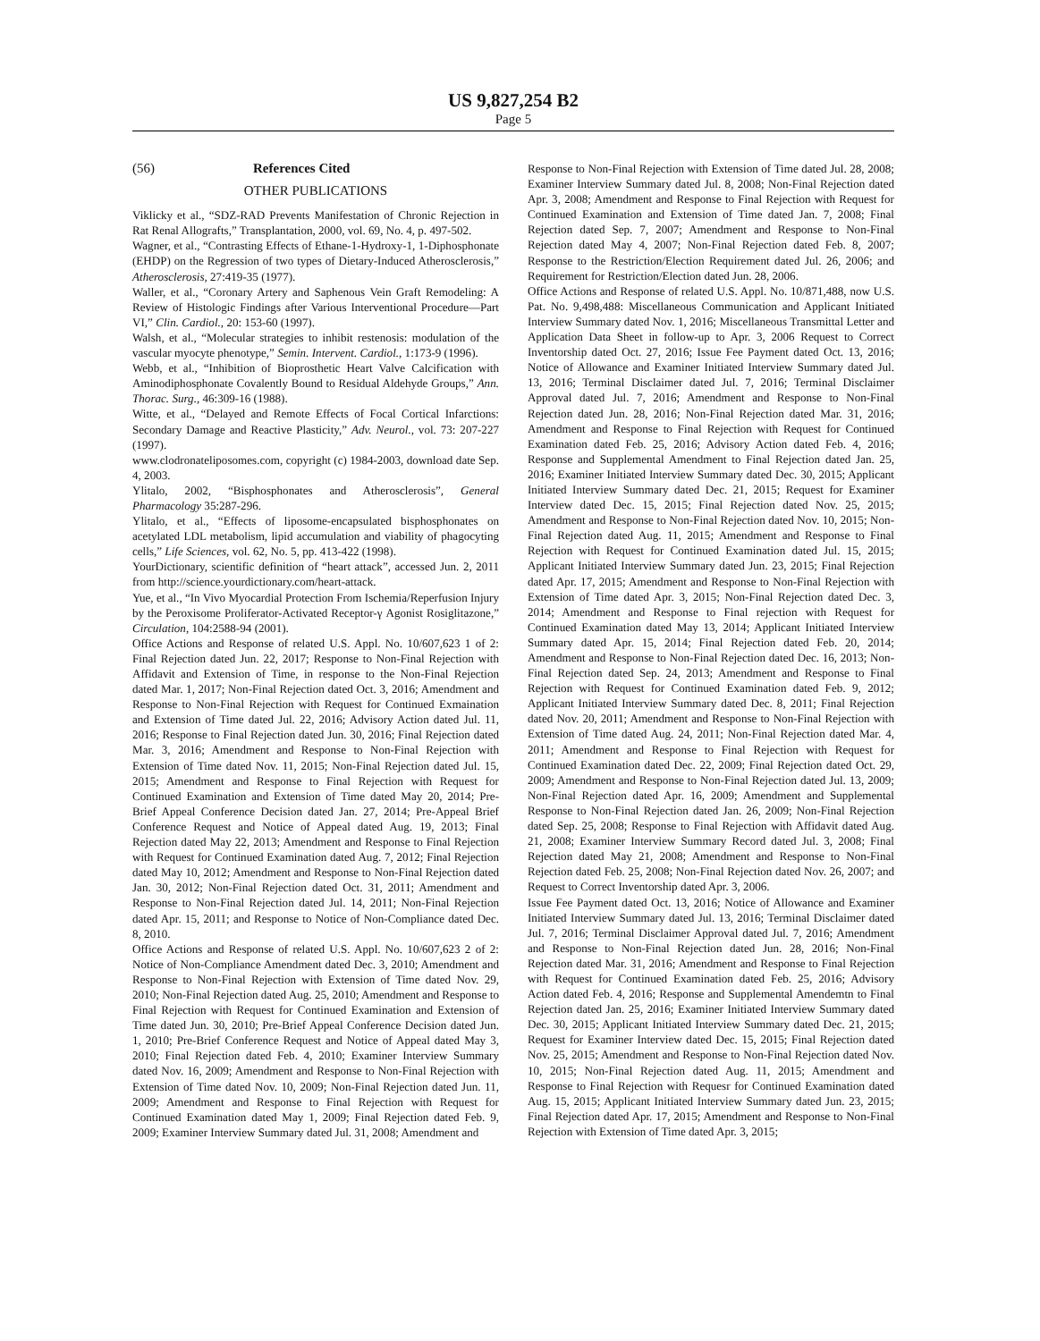US 9,827,254 B2
Page 5
(56) References Cited
OTHER PUBLICATIONS
Viklicky et al., “SDZ-RAD Prevents Manifestation of Chronic Rejection in Rat Renal Allografts,” Transplantation, 2000, vol. 69, No. 4, p. 497-502.
Wagner, et al., “Contrasting Effects of Ethane-1-Hydroxy-1, 1-Diphosphonate (EHDP) on the Regression of two types of Dietary-Induced Atherosclerosis,” Atherosclerosis, 27:419-35 (1977).
Waller, et al., “Coronary Artery and Saphenous Vein Graft Remodeling: A Review of Histologic Findings after Various Interventional Procedure—Part VI,” Clin. Cardiol., 20: 153-60 (1997).
Walsh, et al., “Molecular strategies to inhibit restenosis: modulation of the vascular myocyte phenotype,” Semin. Intervent. Cardiol., 1:173-9 (1996).
Webb, et al., “Inhibition of Bioprosthetic Heart Valve Calcification with Aminodiphosphonate Covalently Bound to Residual Aldehyde Groups,” Ann. Thorac. Surg., 46:309-16 (1988).
Witte, et al., “Delayed and Remote Effects of Focal Cortical Infarctions: Secondary Damage and Reactive Plasticity,” Adv. Neurol., vol. 73: 207-227 (1997).
www.clodronateliposomes.com, copyright (c) 1984-2003, download date Sep. 4, 2003.
Ylitalo, 2002, “Bisphosphonates and Atherosclerosis”, General Pharmacology 35:287-296.
Ylitalo, et al., “Effects of liposome-encapsulated bisphosphonates on acetylated LDL metabolism, lipid accumulation and viability of phagocyting cells,” Life Sciences, vol. 62, No. 5, pp. 413-422 (1998).
YourDictionary, scientific definition of “heart attack”, accessed Jun. 2, 2011 from http://science.yourdictionary.com/heart-attack.
Yue, et al., “In Vivo Myocardial Protection From Ischemia/Reperfusion Injury by the Peroxisome Proliferator-Activated Receptor-γ Agonist Rosiglitazone,” Circulation, 104:2588-94 (2001).
Office Actions and Response of related U.S. Appl. No. 10/607,623 1 of 2: Final Rejection dated Jun. 22, 2017; Response to Non-Final Rejection with Affidavit and Extension of Time, in response to the Non-Final Rejection dated Mar. 1, 2017; Non-Final Rejection dated Oct. 3, 2016; Amendment and Response to Non-Final Rejection with Request for Continued Exmaination and Extension of Time dated Jul. 22, 2016; Advisory Action dated Jul. 11, 2016; Response to Final Rejection dated Jun. 30, 2016; Final Rejection dated Mar. 3, 2016; Amendment and Response to Non-Final Rejection with Extension of Time dated Nov. 11, 2015; Non-Final Rejection dated Jul. 15, 2015; Amendment and Response to Final Rejection with Request for Continued Examination and Extension of Time dated May 20, 2014; Pre-Brief Appeal Conference Decision dated Jan. 27, 2014; Pre-Appeal Brief Conference Request and Notice of Appeal dated Aug. 19, 2013; Final Rejection dated May 22, 2013; Amendment and Response to Final Rejection with Request for Continued Examination dated Aug. 7, 2012; Final Rejection dated May 10, 2012; Amendment and Response to Non-Final Rejection dated Jan. 30, 2012; Non-Final Rejection dated Oct. 31, 2011; Amendment and Response to Non-Final Rejection dated Jul. 14, 2011; Non-Final Rejection dated Apr. 15, 2011; and Response to Notice of Non-Compliance dated Dec. 8, 2010.
Office Actions and Response of related U.S. Appl. No. 10/607,623 2 of 2: Notice of Non-Compliance Amendment dated Dec. 3, 2010; Amendment and Response to Non-Final Rejection with Extension of Time dated Nov. 29, 2010; Non-Final Rejection dated Aug. 25, 2010; Amendment and Response to Final Rejection with Request for Continued Examination and Extension of Time dated Jun. 30, 2010; Pre-Brief Appeal Conference Decision dated Jun. 1, 2010; Pre-Brief Conference Request and Notice of Appeal dated May 3, 2010; Final Rejection dated Feb. 4, 2010; Examiner Interview Summary dated Nov. 16, 2009; Amendment and Response to Non-Final Rejection with Extension of Time dated Nov. 10, 2009; Non-Final Rejection dated Jun. 11, 2009; Amendment and Response to Final Rejection with Request for Continued Examination dated May 1, 2009; Final Rejection dated Feb. 9, 2009; Examiner Interview Summary dated Jul. 31, 2008; Amendment and
Response to Non-Final Rejection with Extension of Time dated Jul. 28, 2008; Examiner Interview Summary dated Jul. 8, 2008; Non-Final Rejection dated Apr. 3, 2008; Amendment and Response to Final Rejection with Request for Continued Examination and Extension of Time dated Jan. 7, 2008; Final Rejection dated Sep. 7, 2007; Amendment and Response to Non-Final Rejection dated May 4, 2007; Non-Final Rejection dated Feb. 8, 2007; Response to the Restriction/Election Requirement dated Jul. 26, 2006; and Requirement for Restriction/Election dated Jun. 28, 2006.
Office Actions and Response of related U.S. Appl. No. 10/871,488, now U.S. Pat. No. 9,498,488: Miscellaneous Communication and Applicant Initiated Interview Summary dated Nov. 1, 2016; Miscellaneous Transmittal Letter and Application Data Sheet in follow-up to Apr. 3, 2006 Request to Correct Inventorship dated Oct. 27, 2016; Issue Fee Payment dated Oct. 13, 2016; Notice of Allowance and Examiner Initiated Interview Summary dated Jul. 13, 2016; Terminal Disclaimer dated Jul. 7, 2016; Terminal Disclaimer Approval dated Jul. 7, 2016; Amendment and Response to Non-Final Rejection dated Jun. 28, 2016; Non-Final Rejection dated Mar. 31, 2016; Amendment and Response to Final Rejection with Request for Continued Examination dated Feb. 25, 2016; Advisory Action dated Feb. 4, 2016; Response and Supplemental Amendment to Final Rejection dated Jan. 25, 2016; Examiner Initiated Interview Summary dated Dec. 30, 2015; Applicant Initiated Interview Summary dated Dec. 21, 2015; Request for Examiner Interview dated Dec. 15, 2015; Final Rejection dated Nov. 25, 2015; Amendment and Response to Non-Final Rejection dated Nov. 10, 2015; Non-Final Rejection dated Aug. 11, 2015; Amendment and Response to Final Rejection with Request for Continued Examination dated Jul. 15, 2015; Applicant Initiated Interview Summary dated Jun. 23, 2015; Final Rejection dated Apr. 17, 2015; Amendment and Response to Non-Final Rejection with Extension of Time dated Apr. 3, 2015; Non-Final Rejection dated Dec. 3, 2014; Amendment and Response to Final rejection with Request for Continued Examination dated May 13, 2014; Applicant Initiated Interview Summary dated Apr. 15, 2014; Final Rejection dated Feb. 20, 2014; Amendment and Response to Non-Final Rejection dated Dec. 16, 2013; Non-Final Rejection dated Sep. 24, 2013; Amendment and Response to Final Rejection with Request for Continued Examination dated Feb. 9, 2012; Applicant Initiated Interview Summary dated Dec. 8, 2011; Final Rejection dated Nov. 20, 2011; Amendment and Response to Non-Final Rejection with Extension of Time dated Aug. 24, 2011; Non-Final Rejection dated Mar. 4, 2011; Amendment and Response to Final Rejection with Request for Continued Examination dated Dec. 22, 2009; Final Rejection dated Oct. 29, 2009; Amendment and Response to Non-Final Rejection dated Jul. 13, 2009; Non-Final Rejection dated Apr. 16, 2009; Amendment and Supplemental Response to Non-Final Rejection dated Jan. 26, 2009; Non-Final Rejection dated Sep. 25, 2008; Response to Final Rejection with Affidavit dated Aug. 21, 2008; Examiner Interview Summary Record dated Jul. 3, 2008; Final Rejection dated May 21, 2008; Amendment and Response to Non-Final Rejection dated Feb. 25, 2008; Non-Final Rejection dated Nov. 26, 2007; and Request to Correct Inventorship dated Apr. 3, 2006.
Issue Fee Payment dated Oct. 13, 2016; Notice of Allowance and Examiner Initiated Interview Summary dated Jul. 13, 2016; Terminal Disclaimer dated Jul. 7, 2016; Terminal Disclaimer Approval dated Jul. 7, 2016; Amendment and Response to Non-Final Rejection dated Jun. 28, 2016; Non-Final Rejection dated Mar. 31, 2016; Amendment and Response to Final Rejection with Request for Continued Examination dated Feb. 25, 2016; Advisory Action dated Feb. 4, 2016; Response and Supplemental Amendemtn to Final Rejection dated Jan. 25, 2016; Examiner Initiated Interview Summary dated Dec. 30, 2015; Applicant Initiated Interview Summary dated Dec. 21, 2015; Request for Examiner Interview dated Dec. 15, 2015; Final Rejection dated Nov. 25, 2015; Amendment and Response to Non-Final Rejection dated Nov. 10, 2015; Non-Final Rejection dated Aug. 11, 2015; Amendment and Response to Final Rejection with Requesr for Continued Examination dated Aug. 15, 2015; Applicant Initiated Interview Summary dated Jun. 23, 2015; Final Rejection dated Apr. 17, 2015; Amendment and Response to Non-Final Rejection with Extension of Time dated Apr. 3, 2015;